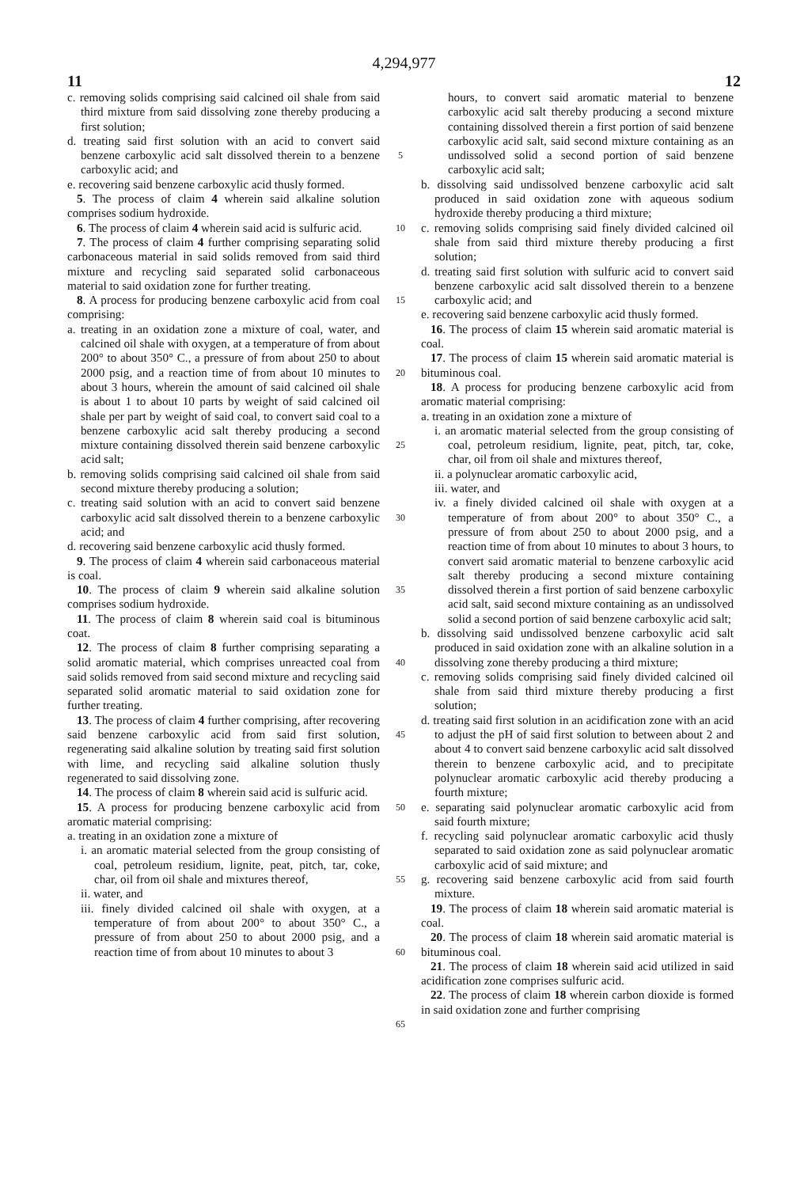4,294,977
11 12
c. removing solids comprising said calcined oil shale from said third mixture from said dissolving zone thereby producing a first solution;
d. treating said first solution with an acid to convert said benzene carboxylic acid salt dissolved therein to a benzene carboxylic acid; and
e. recovering said benzene carboxylic acid thusly formed.
5. The process of claim 4 wherein said alkaline solution comprises sodium hydroxide.
6. The process of claim 4 wherein said acid is sulfuric acid.
7. The process of claim 4 further comprising separating solid carbonaceous material in said solids removed from said third mixture and recycling said separated solid carbonaceous material to said oxidation zone for further treating.
8. A process for producing benzene carboxylic acid from coal comprising:
a. treating in an oxidation zone a mixture of coal, water, and calcined oil shale with oxygen, at a temperature of from about 200° to about 350° C., a pressure of from about 250 to about 2000 psig, and a reaction time of from about 10 minutes to about 3 hours, wherein the amount of said calcined oil shale is about 1 to about 10 parts by weight of said calcined oil shale per part by weight of said coal, to convert said coal to a benzene carboxylic acid salt thereby producing a second mixture containing dissolved therein said benzene carboxylic acid salt;
b. removing solids comprising said calcined oil shale from said second mixture thereby producing a solution;
c. treating said solution with an acid to convert said benzene carboxylic acid salt dissolved therein to a benzene carboxylic acid; and
d. recovering said benzene carboxylic acid thusly formed.
9. The process of claim 4 wherein said carbonaceous material is coal.
10. The process of claim 9 wherein said alkaline solution comprises sodium hydroxide.
11. The process of claim 8 wherein said coal is bituminous coat.
12. The process of claim 8 further comprising separating a solid aromatic material, which comprises unreacted coal from said solids removed from said second mixture and recycling said separated solid aromatic material to said oxidation zone for further treating.
13. The process of claim 4 further comprising, after recovering said benzene carboxylic acid from said first solution, regenerating said alkaline solution by treating said first solution with lime, and recycling said alkaline solution thusly regenerated to said dissolving zone.
14. The process of claim 8 wherein said acid is sulfuric acid.
15. A process for producing benzene carboxylic acid from aromatic material comprising:
a. treating in an oxidation zone a mixture of
i. an aromatic material selected from the group consisting of coal, petroleum residium, lignite, peat, pitch, tar, coke, char, oil from oil shale and mixtures thereof,
ii. water, and
iii. finely divided calcined oil shale with oxygen, at a temperature of from about 200° to about 350° C., a pressure of from about 250 to about 2000 psig, and a reaction time of from about 10 minutes to about 3
5
10
15
20
25
30
35
40
45
50
55
60
65
hours, to convert said aromatic material to benzene carboxylic acid salt thereby producing a second mixture containing dissolved therein a first portion of said benzene carboxylic acid salt, said second mixture containing as an undissolved solid a second portion of said benzene carboxylic acid salt;
b. dissolving said undissolved benzene carboxylic acid salt produced in said oxidation zone with aqueous sodium hydroxide thereby producing a third mixture;
c. removing solids comprising said finely divided calcined oil shale from said third mixture thereby producing a first solution;
d. treating said first solution with sulfuric acid to convert said benzene carboxylic acid salt dissolved therein to a benzene carboxylic acid; and
e. recovering said benzene carboxylic acid thusly formed.
16. The process of claim 15 wherein said aromatic material is coal.
17. The process of claim 15 wherein said aromatic material is bituminous coal.
18. A process for producing benzene carboxylic acid from aromatic material comprising:
a. treating in an oxidation zone a mixture of
i. an aromatic material selected from the group consisting of coal, petroleum residium, lignite, peat, pitch, tar, coke, char, oil from oil shale and mixtures thereof,
ii. a polynuclear aromatic carboxylic acid,
iii. water, and
iv. a finely divided calcined oil shale with oxygen at a temperature of from about 200° to about 350° C., a pressure of from about 250 to about 2000 psig, and a reaction time of from about 10 minutes to about 3 hours, to convert said aromatic material to benzene carboxylic acid salt thereby producing a second mixture containing dissolved therein a first portion of said benzene carboxylic acid salt, said second mixture containing as an undissolved solid a second portion of said benzene carboxylic acid salt;
b. dissolving said undissolved benzene carboxylic acid salt produced in said oxidation zone with an alkaline solution in a dissolving zone thereby producing a third mixture;
c. removing solids comprising said finely divided calcined oil shale from said third mixture thereby producing a first solution;
d. treating said first solution in an acidification zone with an acid to adjust the pH of said first solution to between about 2 and about 4 to convert said benzene carboxylic acid salt dissolved therein to benzene carboxylic acid, and to precipitate polynuclear aromatic carboxylic acid thereby producing a fourth mixture;
e. separating said polynuclear aromatic carboxylic acid from said fourth mixture;
f. recycling said polynuclear aromatic carboxylic acid thusly separated to said oxidation zone as said polynuclear aromatic carboxylic acid of said mixture; and
g. recovering said benzene carboxylic acid from said fourth mixture.
19. The process of claim 18 wherein said aromatic material is coal.
20. The process of claim 18 wherein said aromatic material is bituminous coal.
21. The process of claim 18 wherein said acid utilized in said acidification zone comprises sulfuric acid.
22. The process of claim 18 wherein carbon dioxide is formed in said oxidation zone and further comprising